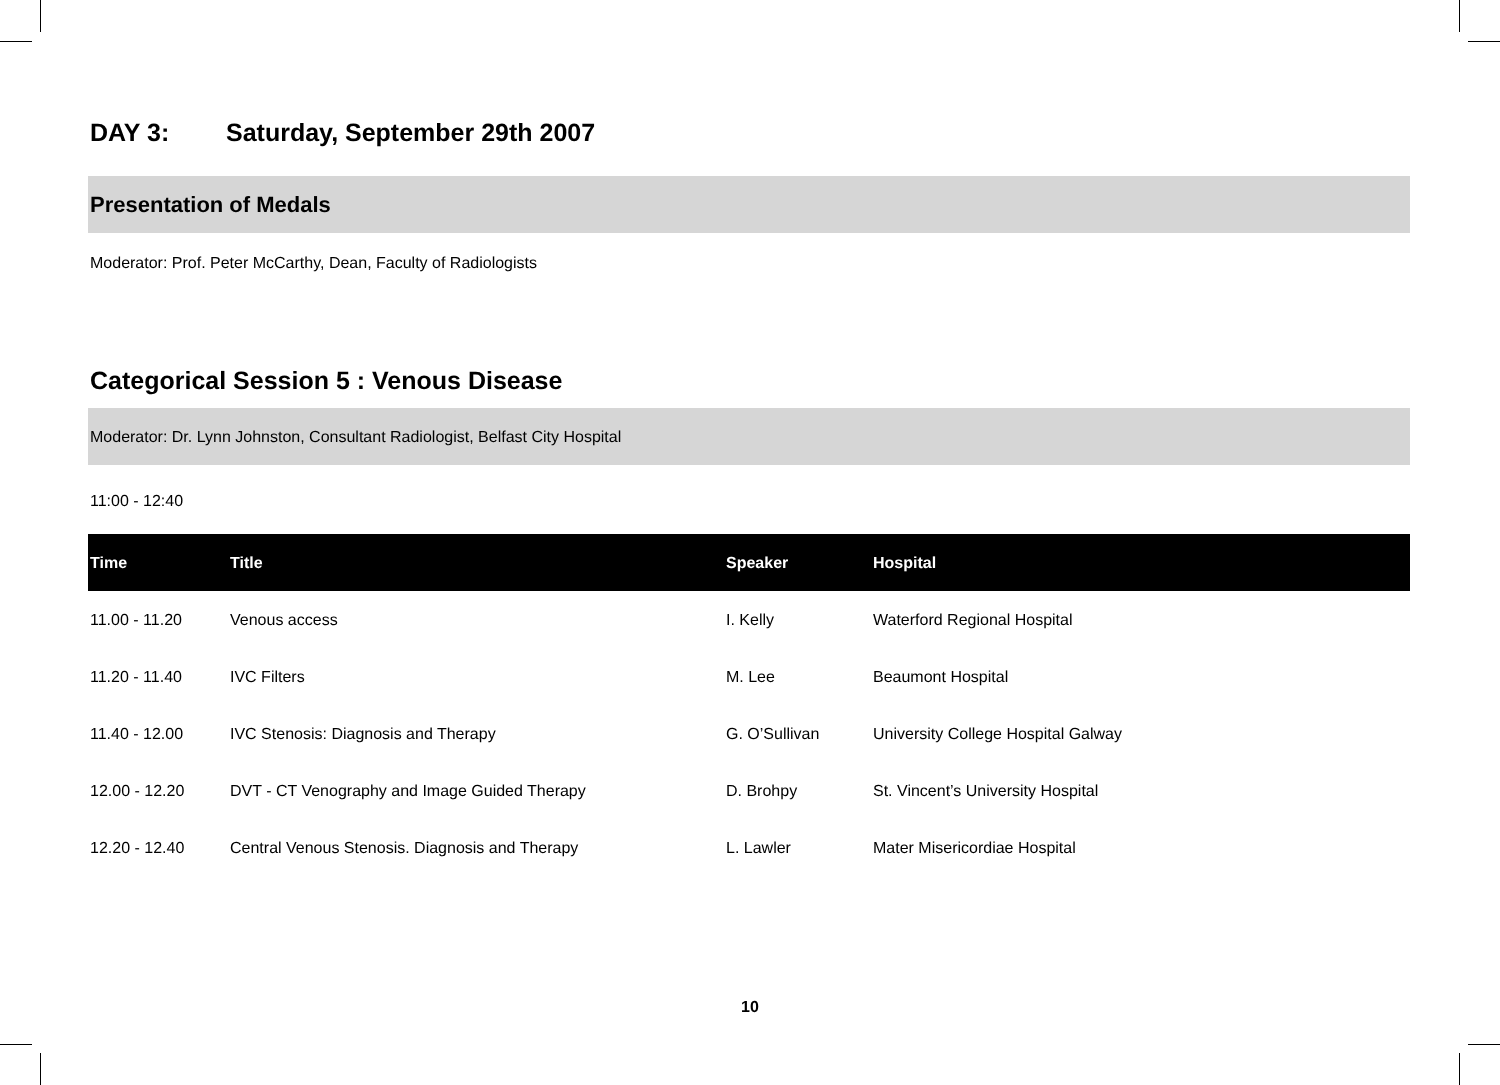DAY 3: Saturday, September 29th 2007
Presentation of Medals
Moderator: Prof. Peter McCarthy, Dean, Faculty of Radiologists
Categorical Session 5 : Venous Disease
Moderator: Dr. Lynn Johnston, Consultant Radiologist, Belfast City Hospital
11:00 - 12:40
| Time | Title | Speaker | Hospital |
| --- | --- | --- | --- |
| 11.00 - 11.20 | Venous access | I. Kelly | Waterford Regional Hospital |
| 11.20 - 11.40 | IVC Filters | M. Lee | Beaumont Hospital |
| 11.40 - 12.00 | IVC Stenosis: Diagnosis and Therapy | G. O’Sullivan | University College Hospital Galway |
| 12.00 - 12.20 | DVT - CT Venography and Image Guided Therapy | D. Brohpy | St. Vincent’s University Hospital |
| 12.20 - 12.40 | Central Venous Stenosis. Diagnosis and Therapy | L. Lawler | Mater Misericordiae Hospital |
10